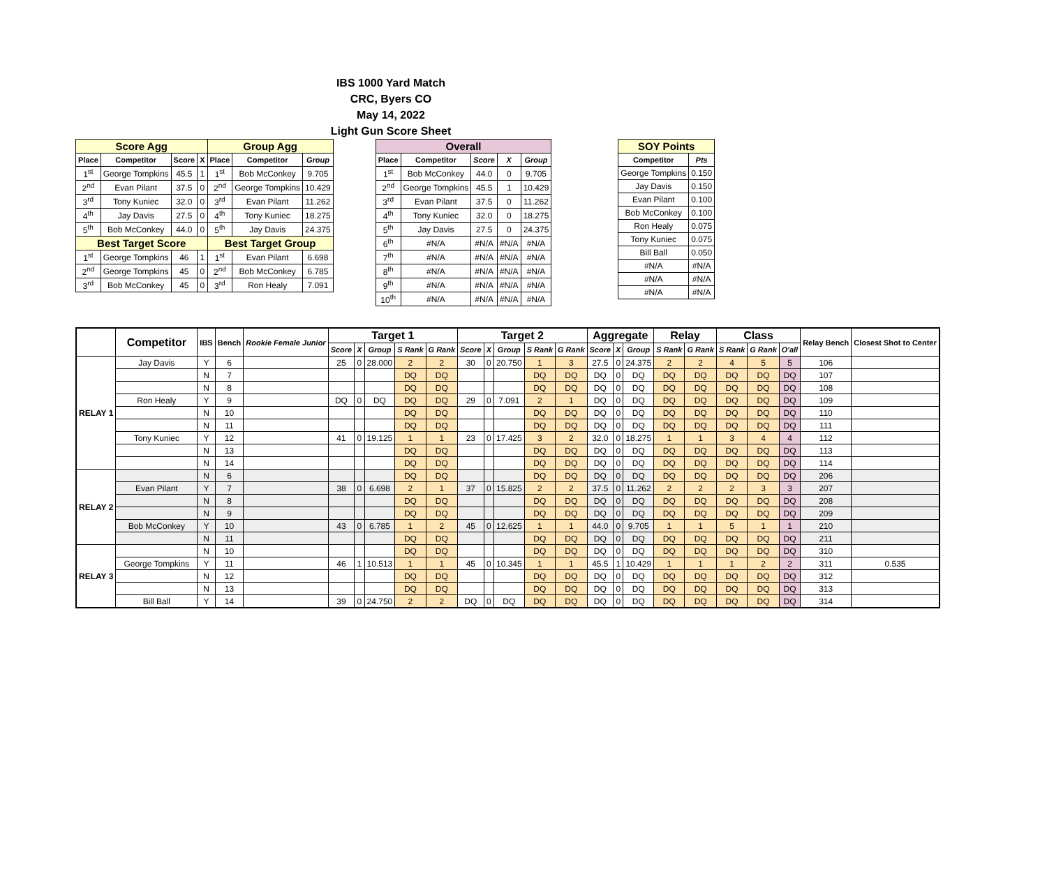IBS 1000 Yard Match
CRC, Byers CO
May 14, 2022
Light Gun Score Sheet
| Score Agg | | | | Group Agg | | |
| Place | Competitor | Score | X | Place | Competitor | Group |
| 1<sup>st</sup> | George Tompkins | 45.5 | 1 | 1<sup>st</sup> | Bob McConkey | 9.705 |
| 2<sup>nd</sup> | Evan Pilant | 37.5 | 0 | 2<sup>nd</sup> | George Tompkins | 10.429 |
| 3<sup>rd</sup> | Tony Kuniec | 32.0 | 0 | 3<sup>rd</sup> | Evan Pilant | 11.262 |
| 4<sup>th</sup> | Jay Davis | 27.5 | 0 | 4<sup>th</sup> | Tony Kuniec | 18.275 |
| 5<sup>th</sup> | Bob McConkey | 44.0 | 0 | 5<sup>th</sup> | Jay Davis | 24.375 |
| Best Target Score | | | | Best Target Group | | |
| 1<sup>st</sup> | George Tompkins | 46 | 1 | 1<sup>st</sup> | Evan Pilant | 6.698 |
| 2<sup>nd</sup> | George Tompkins | 45 | 0 | 2<sup>nd</sup> | Bob McConkey | 6.785 |
| 3<sup>rd</sup> | Bob McConkey | 45 | 0 | 3<sup>rd</sup> | Ron Healy | 7.091 |
| Overall | | | | |
| Place | Competitor | Score | X | Group |
| 1<sup>st</sup> | Bob McConkey | 44.0 | 0 | 9.705 |
| 2<sup>nd</sup> | George Tompkins | 45.5 | 1 | 10.429 |
| 3<sup>rd</sup> | Evan Pilant | 37.5 | 0 | 11.262 |
| 4<sup>th</sup> | Tony Kuniec | 32.0 | 0 | 18.275 |
| 5<sup>th</sup> | Jay Davis | 27.5 | 0 | 24.375 |
| 6<sup>th</sup> | #N/A | #N/A | #N/A | #N/A |
| 7<sup>th</sup> | #N/A | #N/A | #N/A | #N/A |
| 8<sup>th</sup> | #N/A | #N/A | #N/A | #N/A |
| 9<sup>th</sup> | #N/A | #N/A | #N/A | #N/A |
| 10<sup>th</sup> | #N/A | #N/A | #N/A | #N/A |
| SOY Points | |
| Competitor | Pts |
| George Tompkins | 0.150 |
| Jay Davis | 0.150 |
| Evan Pilant | 0.100 |
| Bob McConkey | 0.100 |
| Ron Healy | 0.075 |
| Tony Kuniec | 0.075 |
| Bill Ball | 0.050 |
| #N/A | #N/A |
| #N/A | #N/A |
| #N/A | #N/A |
| | Competitor | IBS | Bench | Rookie Female Junior | Target 1 | | | | | Target 2 | | | | | Aggregate | | | Relay | | Class | | | Relay Bench | Closest Shot to Center |
| --- | --- | --- | --- | --- | --- | --- | --- | --- | --- | --- | --- | --- | --- | --- | --- | --- | --- | --- | --- | --- | --- | --- | --- | --- |
| | | | | | Score | X | Group | S Rank | G Rank | Score | X | Group | S Rank | G Rank | Score | X | Group | S Rank | G Rank | S Rank | G Rank | O'all | | |
| RELAY 1 | Jay Davis | Y | 6 | | 25 | 0 | 28.000 | 2 | 2 | 30 | 0 | 20.750 | 1 | 3 | 27.5 | 0 | 24.375 | 2 | 2 | 4 | 5 | 5 | 106 | |
| | | N | 7 | | | | | DQ | DQ | | | | DQ | DQ | DQ | 0 | DQ | DQ | DQ | DQ | DQ | DQ | 107 | |
| | | N | 8 | | | | | DQ | DQ | | | | DQ | DQ | DQ | 0 | DQ | DQ | DQ | DQ | DQ | DQ | 108 | |
| | Ron Healy | Y | 9 | | DQ | 0 | DQ | DQ | DQ | 29 | 0 | 7.091 | 2 | 1 | DQ | 0 | DQ | DQ | DQ | DQ | DQ | DQ | 109 | |
| | | N | 10 | | | | | DQ | DQ | | | | DQ | DQ | DQ | 0 | DQ | DQ | DQ | DQ | DQ | DQ | 110 | |
| | | N | 11 | | | | | DQ | DQ | | | | DQ | DQ | DQ | 0 | DQ | DQ | DQ | DQ | DQ | DQ | 111 | |
| | Tony Kuniec | Y | 12 | | 41 | 0 | 19.125 | 1 | 1 | 23 | 0 | 17.425 | 3 | 2 | 32.0 | 0 | 18.275 | 1 | 1 | 3 | 4 | 4 | 112 | |
| | | N | 13 | | | | | DQ | DQ | | | | DQ | DQ | DQ | 0 | DQ | DQ | DQ | DQ | DQ | DQ | 113 | |
| | | N | 14 | | | | | DQ | DQ | | | | DQ | DQ | DQ | 0 | DQ | DQ | DQ | DQ | DQ | DQ | 114 | |
| RELAY 2 | | N | 6 | | | | | DQ | DQ | | | | DQ | DQ | DQ | 0 | DQ | DQ | DQ | DQ | DQ | DQ | 206 | |
| | Evan Pilant | Y | 7 | | 38 | 0 | 6.698 | 2 | 1 | 37 | 0 | 15.825 | 2 | 2 | 37.5 | 0 | 11.262 | 2 | 2 | 2 | 3 | 3 | 207 | |
| | | N | 8 | | | | | DQ | DQ | | | | DQ | DQ | DQ | 0 | DQ | DQ | DQ | DQ | DQ | DQ | 208 | |
| | | N | 9 | | | | | DQ | DQ | | | | DQ | DQ | DQ | 0 | DQ | DQ | DQ | DQ | DQ | DQ | 209 | |
| | Bob McConkey | Y | 10 | | 43 | 0 | 6.785 | 1 | 2 | 45 | 0 | 12.625 | 1 | 1 | 44.0 | 0 | 9.705 | 1 | 1 | 5 | 1 | 1 | 210 | |
| | | N | 11 | | | | | DQ | DQ | | | | DQ | DQ | DQ | 0 | DQ | DQ | DQ | DQ | DQ | DQ | 211 | |
| RELAY 3 | | N | 10 | | | | | DQ | DQ | | | | DQ | DQ | DQ | 0 | DQ | DQ | DQ | DQ | DQ | DQ | 310 | |
| | George Tompkins | Y | 11 | | 46 | 1 | 10.513 | 1 | 1 | 45 | 0 | 10.345 | 1 | 1 | 45.5 | 1 | 10.429 | 1 | 1 | 1 | 2 | 2 | 311 | 0.535 |
| | | N | 12 | | | | | DQ | DQ | | | | DQ | DQ | DQ | 0 | DQ | DQ | DQ | DQ | DQ | DQ | 312 | |
| | | N | 13 | | | | | DQ | DQ | | | | DQ | DQ | DQ | 0 | DQ | DQ | DQ | DQ | DQ | DQ | 313 | |
| | Bill Ball | Y | 14 | | 39 | 0 | 24.750 | 2 | 2 | DQ | 0 | DQ | DQ | DQ | DQ | 0 | DQ | DQ | DQ | DQ | DQ | DQ | 314 | |